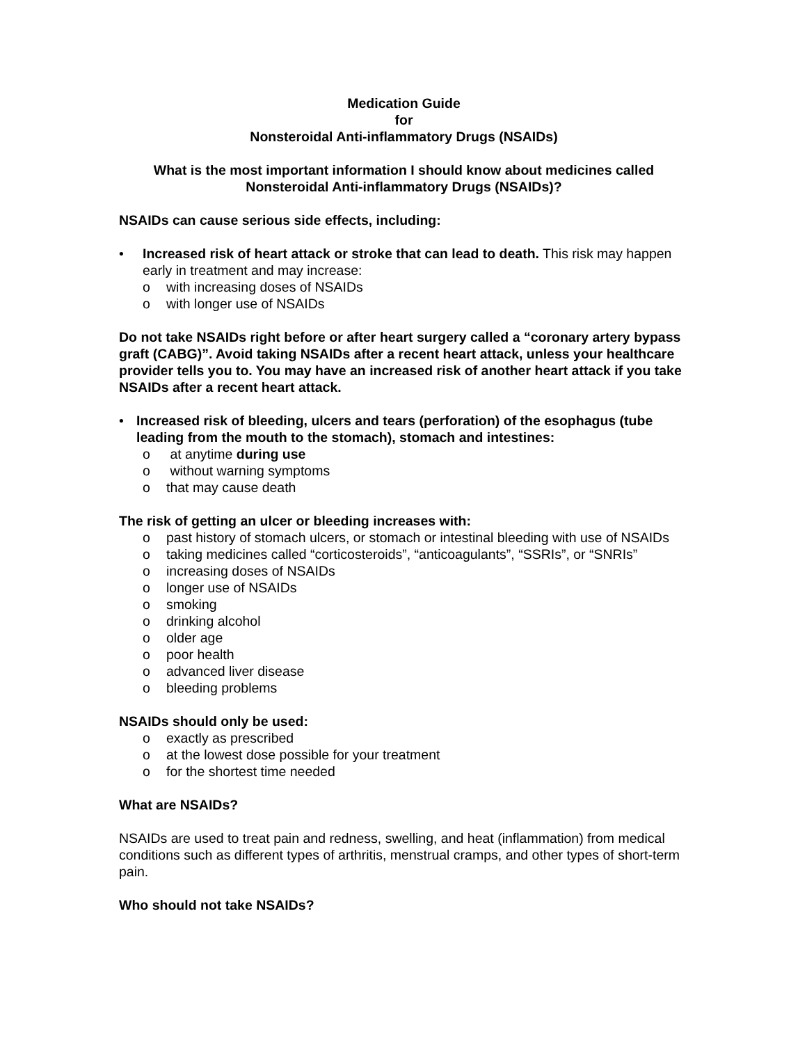Medication Guide
for
Nonsteroidal Anti-inflammatory Drugs (NSAIDs)
What is the most important information I should know about medicines called Nonsteroidal Anti-inflammatory Drugs (NSAIDs)?
NSAIDs can cause serious side effects, including:
• Increased risk of heart attack or stroke that can lead to death. This risk may happen early in treatment and may increase:
o with increasing doses of NSAIDs
o with longer use of NSAIDs
Do not take NSAIDs right before or after heart surgery called a “coronary artery bypass graft (CABG)”. Avoid taking NSAIDs after a recent heart attack, unless your healthcare provider tells you to. You may have an increased risk of another heart attack if you take NSAIDs after a recent heart attack.
• Increased risk of bleeding, ulcers and tears (perforation) of the esophagus (tube leading from the mouth to the stomach), stomach and intestines:
o at anytime during use
o without warning symptoms
o that may cause death
The risk of getting an ulcer or bleeding increases with:
o past history of stomach ulcers, or stomach or intestinal bleeding with use of NSAIDs
o taking medicines called “corticosteroids”, “anticoagulants”, “SSRIs”, or “SNRIs”
o increasing doses of NSAIDs
o longer use of NSAIDs
o smoking
o drinking alcohol
o older age
o poor health
o advanced liver disease
o bleeding problems
NSAIDs should only be used:
o exactly as prescribed
o at the lowest dose possible for your treatment
o for the shortest time needed
What are NSAIDs?
NSAIDs are used to treat pain and redness, swelling, and heat (inflammation) from medical conditions such as different types of arthritis, menstrual cramps, and other types of short-term pain.
Who should not take NSAIDs?